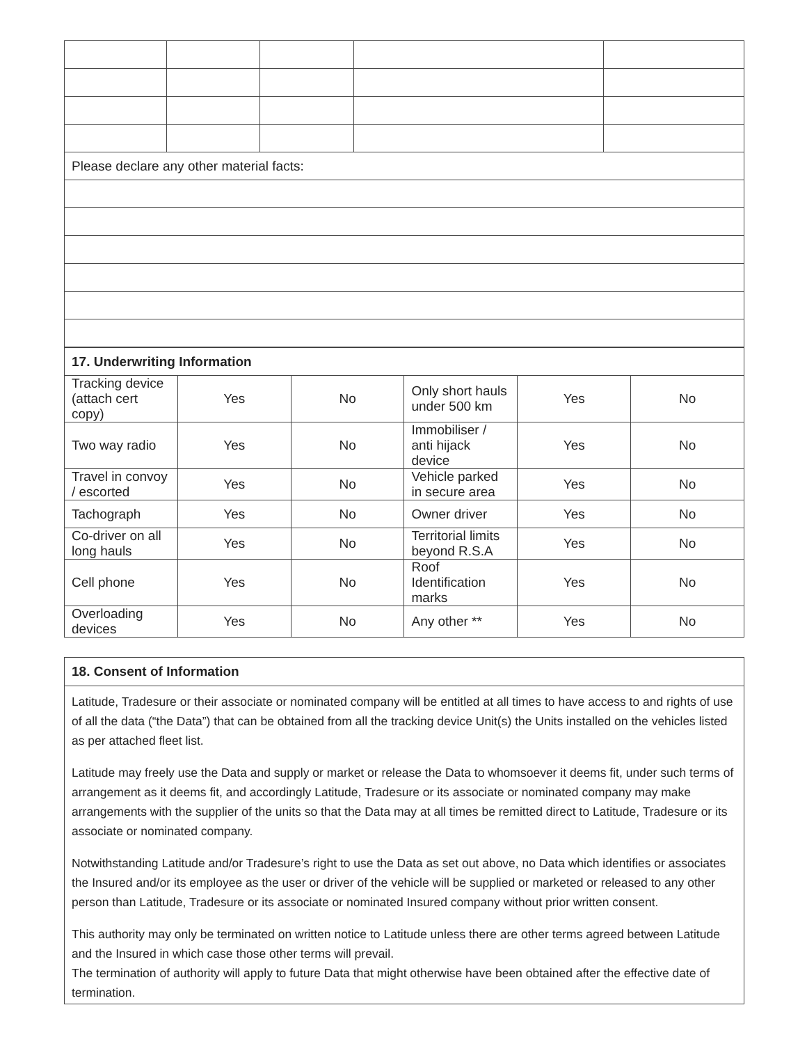| Please declare any other material facts: | | | | |
| 17. Underwriting Information | | | | | |
| Tracking device (attach cert copy) | Yes | No | Only short hauls under 500 km | Yes | No |
| Two way radio | Yes | No | Immobiliser / anti hijack device | Yes | No |
| Travel in convoy / escorted | Yes | No | Vehicle parked in secure area | Yes | No |
| Tachograph | Yes | No | Owner driver | Yes | No |
| Co-driver on all long hauls | Yes | No | Territorial limits beyond R.S.A | Yes | No |
| Cell phone | Yes | No | Roof Identification marks | Yes | No |
| Overloading devices | Yes | No | Any other ** | Yes | No |
18. Consent of Information
Latitude, Tradesure or their associate or nominated company will be entitled at all times to have access to and rights of use of all the data (“the Data”) that can be obtained from all the tracking device Unit(s) the Units installed on the vehicles listed as per attached fleet list.
Latitude may freely use the Data and supply or market or release the Data to whomsoever it deems fit, under such terms of arrangement as it deems fit, and accordingly Latitude, Tradesure or its associate or nominated company may make arrangements with the supplier of the units so that the Data may at all times be remitted direct to Latitude, Tradesure or its associate or nominated company.
Notwithstanding Latitude and/or Tradesure’s right to use the Data as set out above, no Data which identifies or associates the Insured and/or its employee as the user or driver of the vehicle will be supplied or marketed or released to any other person than Latitude, Tradesure or its associate or nominated Insured company without prior written consent.
This authority may only be terminated on written notice to Latitude unless there are other terms agreed between Latitude and the Insured in which case those other terms will prevail.
The termination of authority will apply to future Data that might otherwise have been obtained after the effective date of termination.